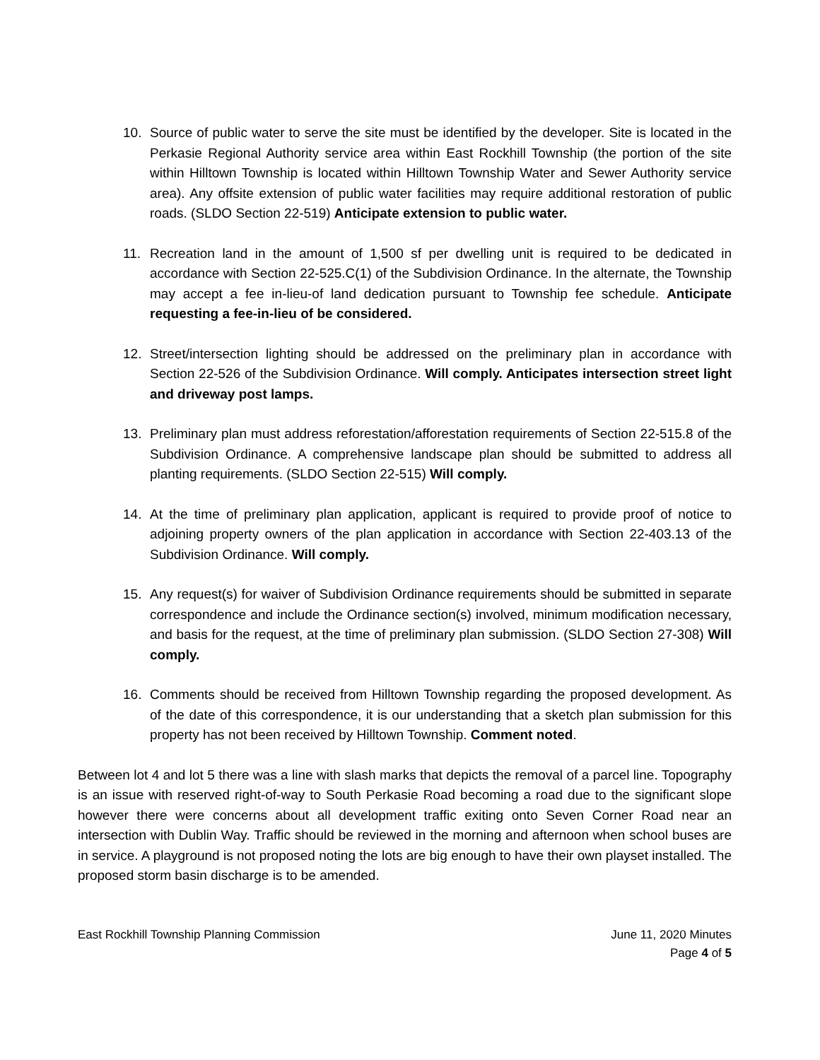10. Source of public water to serve the site must be identified by the developer. Site is located in the Perkasie Regional Authority service area within East Rockhill Township (the portion of the site within Hilltown Township is located within Hilltown Township Water and Sewer Authority service area). Any offsite extension of public water facilities may require additional restoration of public roads. (SLDO Section 22-519) Anticipate extension to public water.
11. Recreation land in the amount of 1,500 sf per dwelling unit is required to be dedicated in accordance with Section 22-525.C(1) of the Subdivision Ordinance. In the alternate, the Township may accept a fee in-lieu-of land dedication pursuant to Township fee schedule. Anticipate requesting a fee-in-lieu of be considered.
12. Street/intersection lighting should be addressed on the preliminary plan in accordance with Section 22-526 of the Subdivision Ordinance. Will comply. Anticipates intersection street light and driveway post lamps.
13. Preliminary plan must address reforestation/afforestation requirements of Section 22-515.8 of the Subdivision Ordinance. A comprehensive landscape plan should be submitted to address all planting requirements. (SLDO Section 22-515) Will comply.
14. At the time of preliminary plan application, applicant is required to provide proof of notice to adjoining property owners of the plan application in accordance with Section 22-403.13 of the Subdivision Ordinance. Will comply.
15. Any request(s) for waiver of Subdivision Ordinance requirements should be submitted in separate correspondence and include the Ordinance section(s) involved, minimum modification necessary, and basis for the request, at the time of preliminary plan submission. (SLDO Section 27-308) Will comply.
16. Comments should be received from Hilltown Township regarding the proposed development. As of the date of this correspondence, it is our understanding that a sketch plan submission for this property has not been received by Hilltown Township. Comment noted.
Between lot 4 and lot 5 there was a line with slash marks that depicts the removal of a parcel line. Topography is an issue with reserved right-of-way to South Perkasie Road becoming a road due to the significant slope however there were concerns about all development traffic exiting onto Seven Corner Road near an intersection with Dublin Way. Traffic should be reviewed in the morning and afternoon when school buses are in service. A playground is not proposed noting the lots are big enough to have their own playset installed. The proposed storm basin discharge is to be amended.
East Rockhill Township Planning Commission
June 11, 2020 Minutes
Page 4 of 5